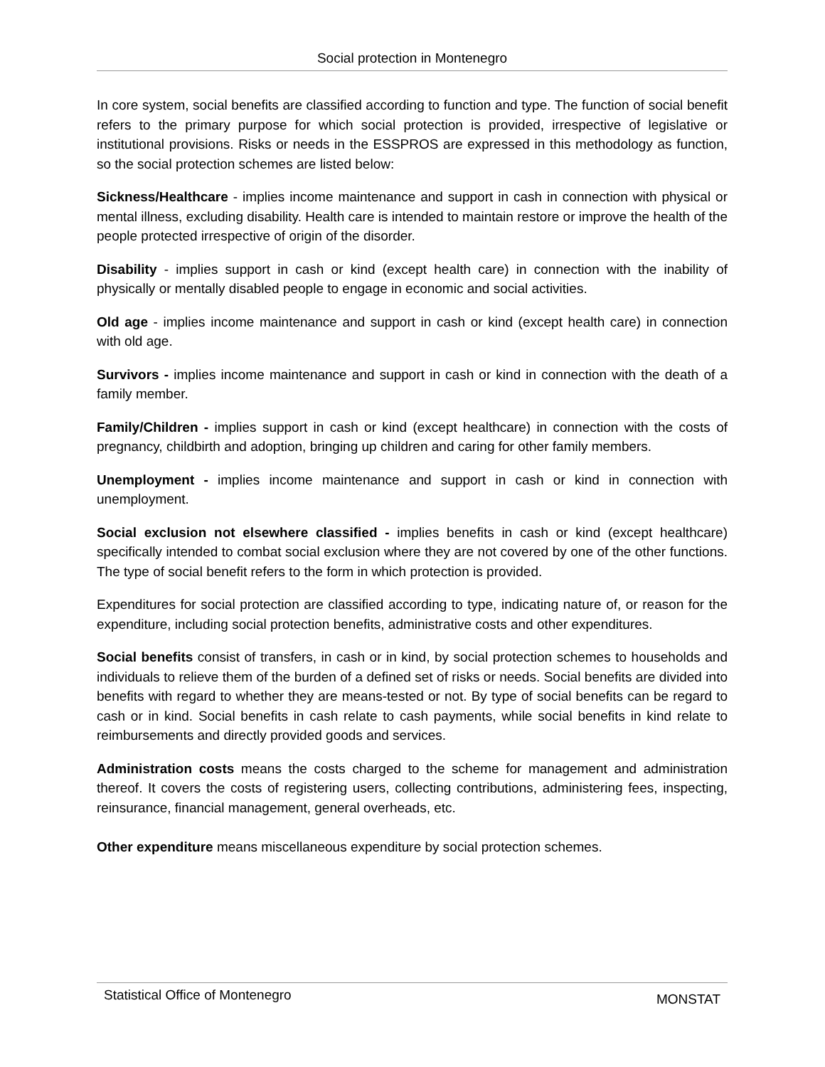Social protection in Montenegro
In core system, social benefits are classified according to function and type. The function of social benefit refers to the primary purpose for which social protection is provided, irrespective of legislative or institutional provisions. Risks or needs in the ESSPROS are expressed in this methodology as function, so the social protection schemes are listed below:
Sickness/Healthcare - implies income maintenance and support in cash in connection with physical or mental illness, excluding disability. Health care is intended to maintain restore or improve the health of the people protected irrespective of origin of the disorder.
Disability - implies support in cash or kind (except health care) in connection with the inability of physically or mentally disabled people to engage in economic and social activities.
Old age - implies income maintenance and support in cash or kind (except health care) in connection with old age.
Survivors - implies income maintenance and support in cash or kind in connection with the death of a family member.
Family/Children - implies support in cash or kind (except healthcare) in connection with the costs of pregnancy, childbirth and adoption, bringing up children and caring for other family members.
Unemployment - implies income maintenance and support in cash or kind in connection with unemployment.
Social exclusion not elsewhere classified - implies benefits in cash or kind (except healthcare) specifically intended to combat social exclusion where they are not covered by one of the other functions. The type of social benefit refers to the form in which protection is provided.
Expenditures for social protection are classified according to type, indicating nature of, or reason for the expenditure, including social protection benefits, administrative costs and other expenditures.
Social benefits consist of transfers, in cash or in kind, by social protection schemes to households and individuals to relieve them of the burden of a defined set of risks or needs. Social benefits are divided into benefits with regard to whether they are means-tested or not. By type of social benefits can be regard to cash or in kind. Social benefits in cash relate to cash payments, while social benefits in kind relate to reimbursements and directly provided goods and services.
Administration costs means the costs charged to the scheme for management and administration thereof. It covers the costs of registering users, collecting contributions, administering fees, inspecting, reinsurance, financial management, general overheads, etc.
Other expenditure means miscellaneous expenditure by social protection schemes.
Statistical Office of Montenegro MONSTAT